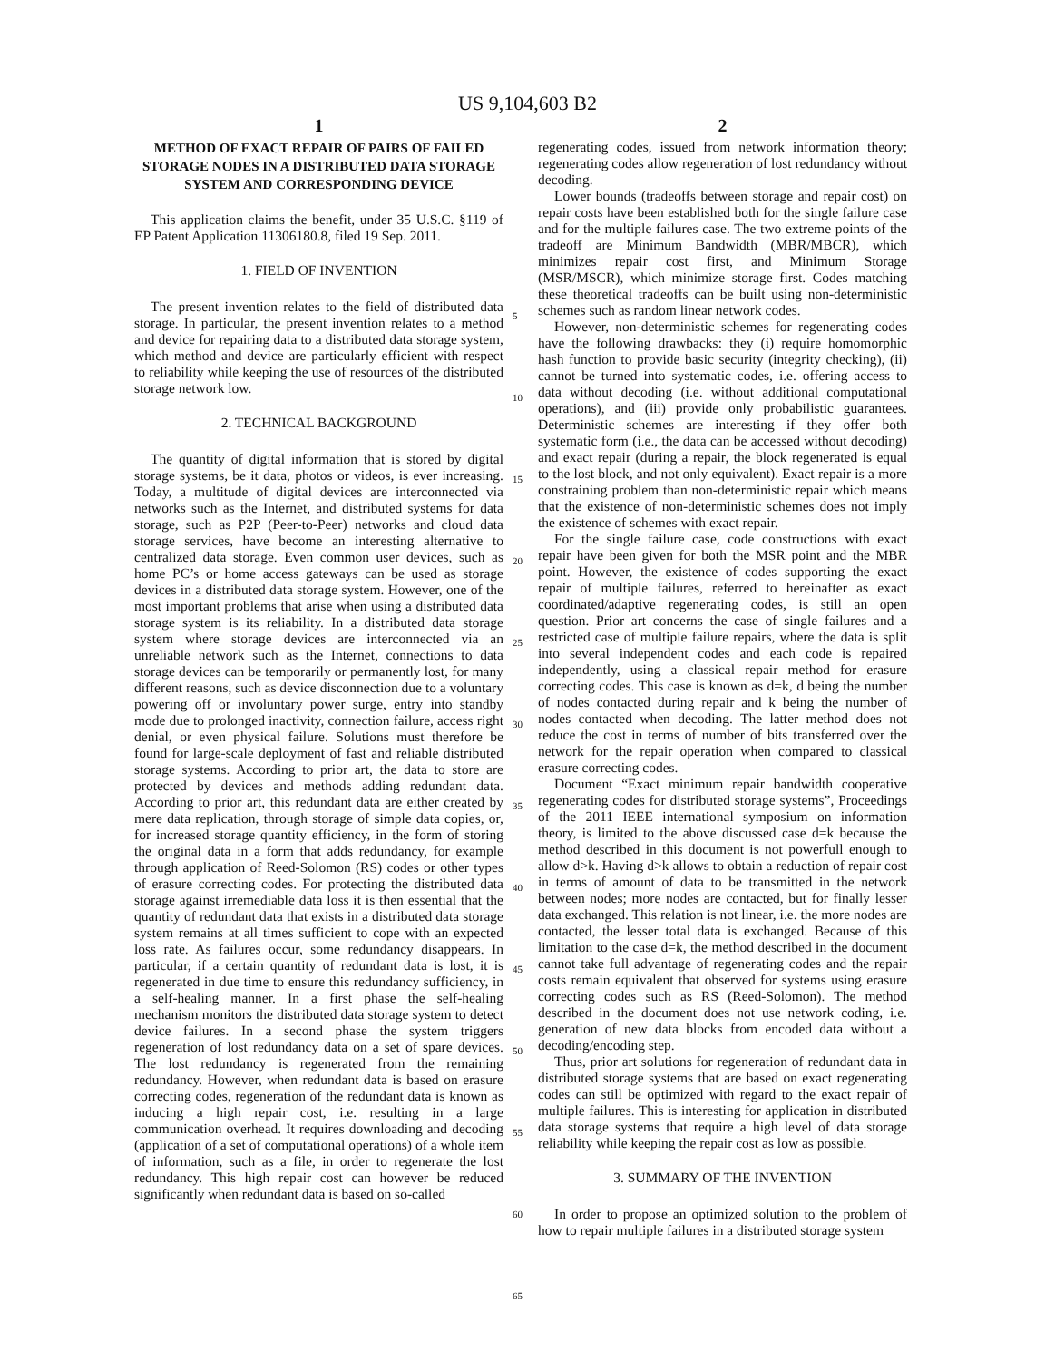US 9,104,603 B2
1
METHOD OF EXACT REPAIR OF PAIRS OF FAILED STORAGE NODES IN A DISTRIBUTED DATA STORAGE SYSTEM AND CORRESPONDING DEVICE
This application claims the benefit, under 35 U.S.C. §119 of EP Patent Application 11306180.8, filed 19 Sep. 2011.
1. FIELD OF INVENTION
The present invention relates to the field of distributed data storage. In particular, the present invention relates to a method and device for repairing data to a distributed data storage system, which method and device are particularly efficient with respect to reliability while keeping the use of resources of the distributed storage network low.
2. TECHNICAL BACKGROUND
The quantity of digital information that is stored by digital storage systems, be it data, photos or videos, is ever increasing. Today, a multitude of digital devices are interconnected via networks such as the Internet, and distributed systems for data storage, such as P2P (Peer-to-Peer) networks and cloud data storage services, have become an interesting alternative to centralized data storage. Even common user devices, such as home PC’s or home access gateways can be used as storage devices in a distributed data storage system. However, one of the most important problems that arise when using a distributed data storage system is its reliability. In a distributed data storage system where storage devices are interconnected via an unreliable network such as the Internet, connections to data storage devices can be temporarily or permanently lost, for many different reasons, such as device disconnection due to a voluntary powering off or involuntary power surge, entry into standby mode due to prolonged inactivity, connection failure, access right denial, or even physical failure. Solutions must therefore be found for large-scale deployment of fast and reliable distributed storage systems. According to prior art, the data to store are protected by devices and methods adding redundant data. According to prior art, this redundant data are either created by mere data replication, through storage of simple data copies, or, for increased storage quantity efficiency, in the form of storing the original data in a form that adds redundancy, for example through application of Reed-Solomon (RS) codes or other types of erasure correcting codes. For protecting the distributed data storage against irremediable data loss it is then essential that the quantity of redundant data that exists in a distributed data storage system remains at all times sufficient to cope with an expected loss rate. As failures occur, some redundancy disappears. In particular, if a certain quantity of redundant data is lost, it is regenerated in due time to ensure this redundancy sufficiency, in a self-healing manner. In a first phase the self-healing mechanism monitors the distributed data storage system to detect device failures. In a second phase the system triggers regeneration of lost redundancy data on a set of spare devices. The lost redundancy is regenerated from the remaining redundancy. However, when redundant data is based on erasure correcting codes, regeneration of the redundant data is known as inducing a high repair cost, i.e. resulting in a large communication overhead. It requires downloading and decoding (application of a set of computational operations) of a whole item of information, such as a file, in order to regenerate the lost redundancy. This high repair cost can however be reduced significantly when redundant data is based on so-called
5
10
15
20
25
30
35
40
45
50
55
60
65
2
regenerating codes, issued from network information theory; regenerating codes allow regeneration of lost redundancy without decoding.
Lower bounds (tradeoffs between storage and repair cost) on repair costs have been established both for the single failure case and for the multiple failures case. The two extreme points of the tradeoff are Minimum Bandwidth (MBR/MBCR), which minimizes repair cost first, and Minimum Storage (MSR/MSCR), which minimize storage first. Codes matching these theoretical tradeoffs can be built using non-deterministic schemes such as random linear network codes.
However, non-deterministic schemes for regenerating codes have the following drawbacks: they (i) require homomorphic hash function to provide basic security (integrity checking), (ii) cannot be turned into systematic codes, i.e. offering access to data without decoding (i.e. without additional computational operations), and (iii) provide only probabilistic guarantees. Deterministic schemes are interesting if they offer both systematic form (i.e., the data can be accessed without decoding) and exact repair (during a repair, the block regenerated is equal to the lost block, and not only equivalent). Exact repair is a more constraining problem than non-deterministic repair which means that the existence of non-deterministic schemes does not imply the existence of schemes with exact repair.
For the single failure case, code constructions with exact repair have been given for both the MSR point and the MBR point. However, the existence of codes supporting the exact repair of multiple failures, referred to hereinafter as exact coordinated/adaptive regenerating codes, is still an open question. Prior art concerns the case of single failures and a restricted case of multiple failure repairs, where the data is split into several independent codes and each code is repaired independently, using a classical repair method for erasure correcting codes. This case is known as d=k, d being the number of nodes contacted during repair and k being the number of nodes contacted when decoding. The latter method does not reduce the cost in terms of number of bits transferred over the network for the repair operation when compared to classical erasure correcting codes.
Document “Exact minimum repair bandwidth cooperative regenerating codes for distributed storage systems”, Proceedings of the 2011 IEEE international symposium on information theory, is limited to the above discussed case d=k because the method described in this document is not powerfull enough to allow d>k. Having d>k allows to obtain a reduction of repair cost in terms of amount of data to be transmitted in the network between nodes; more nodes are contacted, but for finally lesser data exchanged. This relation is not linear, i.e. the more nodes are contacted, the lesser total data is exchanged. Because of this limitation to the case d=k, the method described in the document cannot take full advantage of regenerating codes and the repair costs remain equivalent that observed for systems using erasure correcting codes such as RS (Reed-Solomon). The method described in the document does not use network coding, i.e. generation of new data blocks from encoded data without a decoding/encoding step.
Thus, prior art solutions for regeneration of redundant data in distributed storage systems that are based on exact regenerating codes can still be optimized with regard to the exact repair of multiple failures. This is interesting for application in distributed data storage systems that require a high level of data storage reliability while keeping the repair cost as low as possible.
3. SUMMARY OF THE INVENTION
In order to propose an optimized solution to the problem of how to repair multiple failures in a distributed storage system